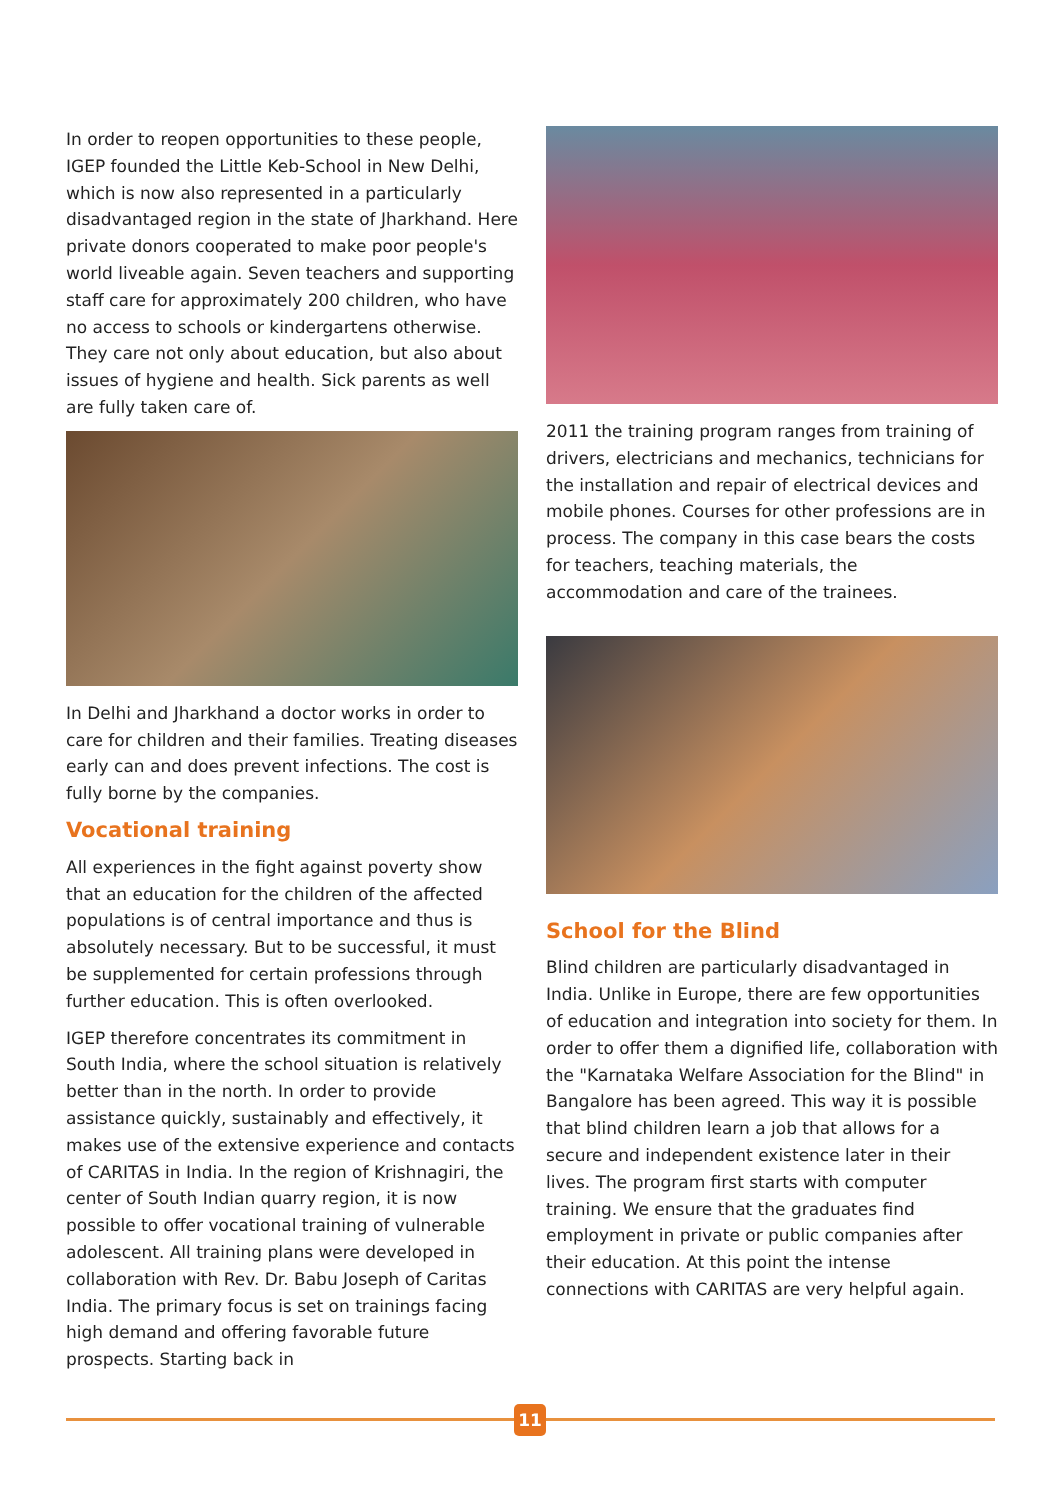In order to reopen opportunities to these people, IGEP founded the Little Keb-School in New Delhi, which is now also represented in a particularly disadvantaged region in the state of Jharkhand. Here private donors cooperated to make poor people's world liveable again. Seven teachers and supporting staff care for approximately 200 children, who have no access to schools or kindergartens otherwise. They care not only about education, but also about issues of hygiene and health. Sick parents as well are fully taken care of.
In Delhi and Jharkhand a doctor works in order to care for children and their families. Treating diseases early can and does prevent infections. The cost is fully borne by the companies.
Vocational training
All experiences in the fight against poverty show that an education for the children of the affected populations is of central importance and thus is absolutely necessary. But to be successful, it must be supplemented for certain professions through further education. This is often overlooked.
IGEP therefore concentrates its commitment in South India, where the school situation is relatively better than in the north. In order to provide assistance quickly, sustainably and effectively, it makes use of the extensive experience and contacts of CARITAS in India. In the region of Krishnagiri, the center of South Indian quarry region, it is now possible to offer vocational training of vulnerable adolescent. All training plans were developed in collaboration with Rev. Dr. Babu Joseph of Caritas India. The primary focus is set on trainings facing high demand and offering favorable future prospects. Starting back in
2011 the training program ranges from training of drivers, electricians and mechanics, technicians for the installation and repair of electrical devices and mobile phones. Courses for other professions are in process. The company in this case bears the costs for teachers, teaching materials, the accommodation and care of the trainees.
School for the Blind
Blind children are particularly disadvantaged in India. Unlike in Europe, there are few opportunities of education and integration into society for them. In order to offer them a dignified life, collaboration with the "Karnataka Welfare Association for the Blind" in Bangalore has been agreed. This way it is possible that blind children learn a job that allows for a secure and independent existence later in their lives. The program first starts with computer training. We ensure that the graduates find employment in private or public companies after their education. At this point the intense connections with CARITAS are very helpful again.
11